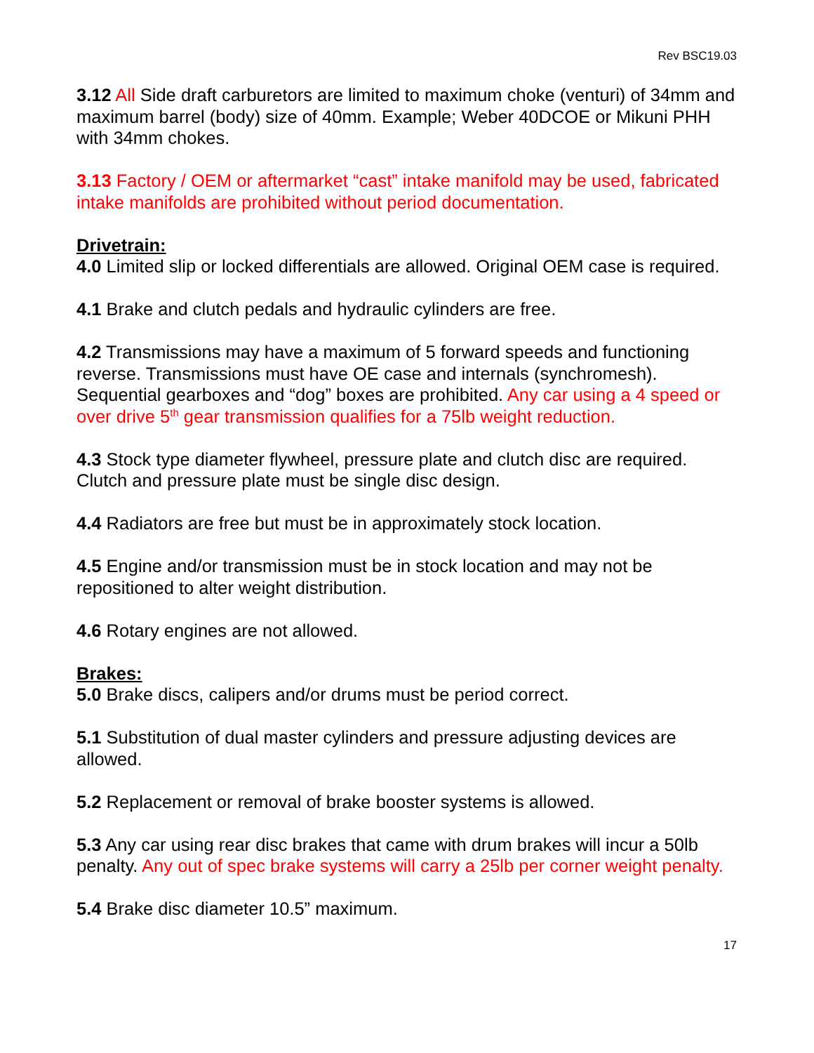Rev BSC19.03
3.12 All Side draft carburetors are limited to maximum choke (venturi) of 34mm and maximum barrel (body) size of 40mm. Example; Weber 40DCOE or Mikuni PHH with 34mm chokes.
3.13 Factory / OEM or aftermarket “cast” intake manifold may be used, fabricated intake manifolds are prohibited without period documentation.
Drivetrain:
4.0 Limited slip or locked differentials are allowed. Original OEM case is required.
4.1 Brake and clutch pedals and hydraulic cylinders are free.
4.2 Transmissions may have a maximum of 5 forward speeds and functioning reverse. Transmissions must have OE case and internals (synchromesh). Sequential gearboxes and “dog” boxes are prohibited. Any car using a 4 speed or over drive 5<sup>th</sup> gear transmission qualifies for a 75lb weight reduction.
4.3 Stock type diameter flywheel, pressure plate and clutch disc are required. Clutch and pressure plate must be single disc design.
4.4 Radiators are free but must be in approximately stock location.
4.5 Engine and/or transmission must be in stock location and may not be repositioned to alter weight distribution.
4.6 Rotary engines are not allowed.
Brakes:
5.0 Brake discs, calipers and/or drums must be period correct.
5.1 Substitution of dual master cylinders and pressure adjusting devices are allowed.
5.2 Replacement or removal of brake booster systems is allowed.
5.3 Any car using rear disc brakes that came with drum brakes will incur a 50lb penalty. Any out of spec brake systems will carry a 25lb per corner weight penalty.
5.4 Brake disc diameter 10.5” maximum.
17